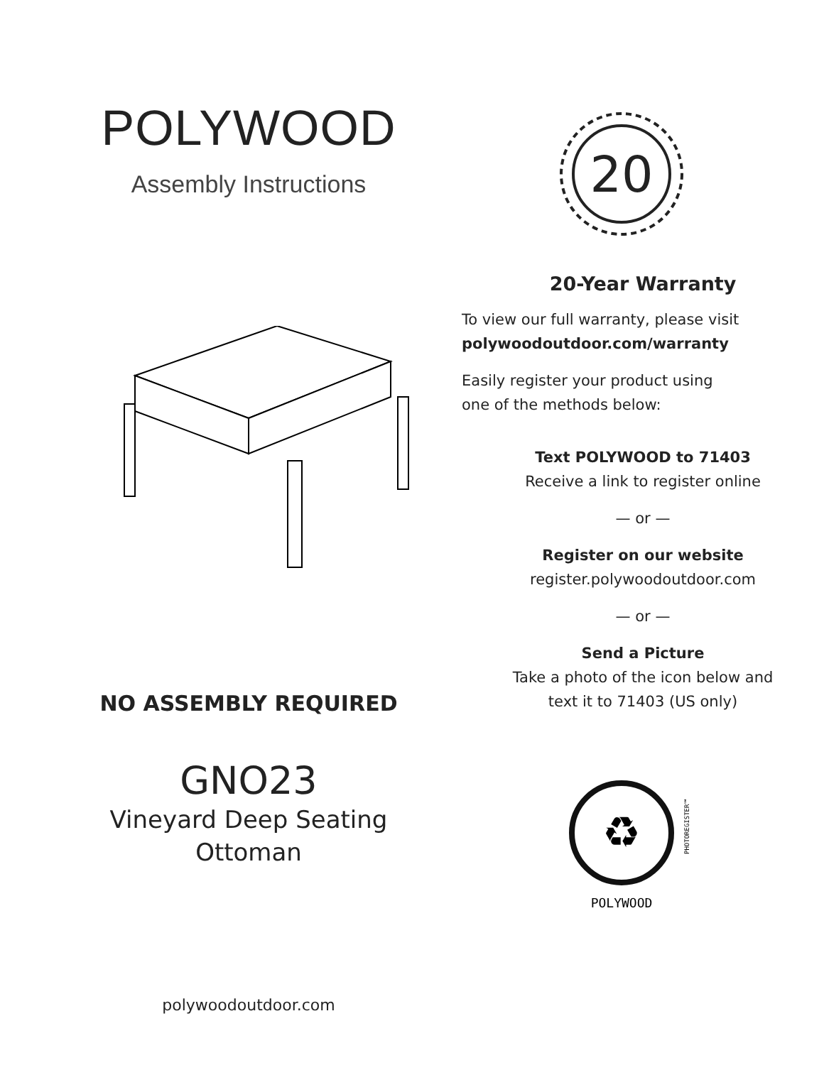POLYWOOD
Assembly Instructions
NO ASSEMBLY REQUIRED
GNO23
Vineyard Deep Seating
Ottoman
polywoodoutdoor.com
20
20-Year Warranty
To view our full warranty, please visit
polywoodoutdoor.com/warranty
Easily register your product using
one of the methods below:
Text POLYWOOD to 71403
Receive a link to register online
— or —
Register on our website
register.polywoodoutdoor.com
— or —
Send a Picture
Take a photo of the icon below and
text it to 71403 (US only)
♻
POLYWOOD
PHOTOREGISTER℠